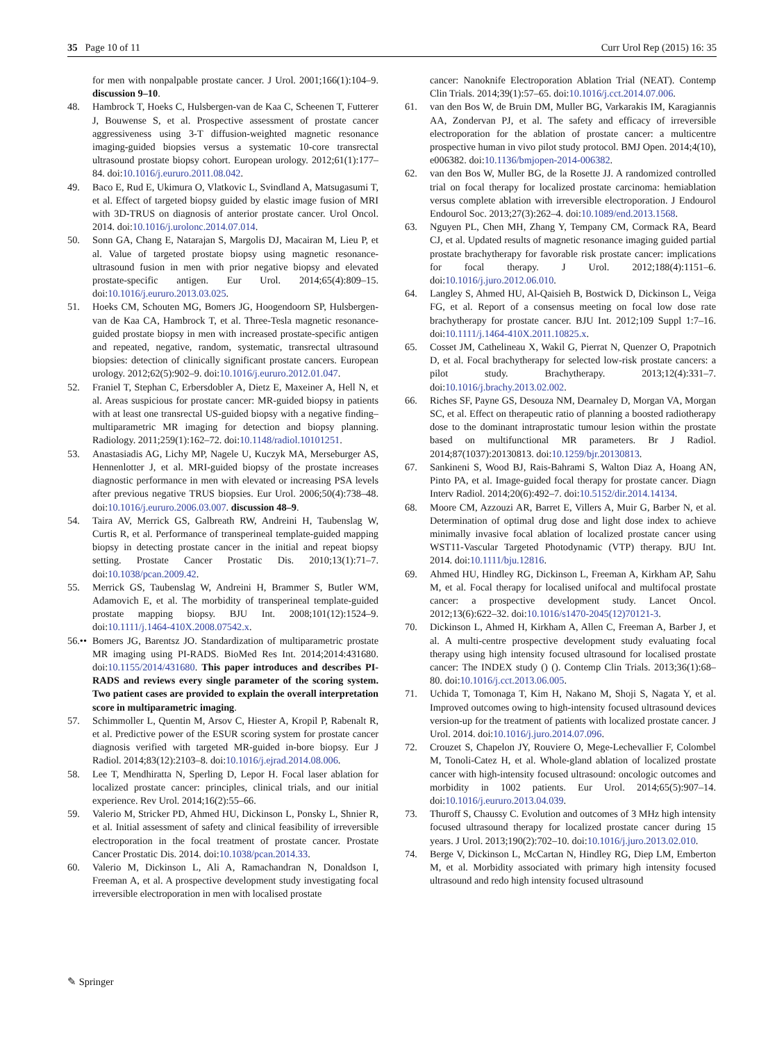35 Page 10 of 11 Curr Urol Rep (2015) 16: 35
for men with nonpalpable prostate cancer. J Urol. 2001;166(1):104–9. discussion 9–10.
48. Hambrock T, Hoeks C, Hulsbergen-van de Kaa C, Scheenen T, Futterer J, Bouwense S, et al. Prospective assessment of prostate cancer aggressiveness using 3-T diffusion-weighted magnetic resonance imaging-guided biopsies versus a systematic 10-core transrectal ultrasound prostate biopsy cohort. European urology. 2012;61(1):177–84. doi:10.1016/j.eururo.2011.08.042.
49. Baco E, Rud E, Ukimura O, Vlatkovic L, Svindland A, Matsugasumi T, et al. Effect of targeted biopsy guided by elastic image fusion of MRI with 3D-TRUS on diagnosis of anterior prostate cancer. Urol Oncol. 2014. doi:10.1016/j.urolonc.2014.07.014.
50. Sonn GA, Chang E, Natarajan S, Margolis DJ, Macairan M, Lieu P, et al. Value of targeted prostate biopsy using magnetic resonance-ultrasound fusion in men with prior negative biopsy and elevated prostate-specific antigen. Eur Urol. 2014;65(4):809–15. doi:10.1016/j.eururo.2013.03.025.
51. Hoeks CM, Schouten MG, Bomers JG, Hoogendoorn SP, Hulsbergen-van de Kaa CA, Hambrock T, et al. Three-Tesla magnetic resonance-guided prostate biopsy in men with increased prostate-specific antigen and repeated, negative, random, systematic, transrectal ultrasound biopsies: detection of clinically significant prostate cancers. European urology. 2012;62(5):902–9. doi:10.1016/j.eururo.2012.01.047.
52. Franiel T, Stephan C, Erbersdobler A, Dietz E, Maxeiner A, Hell N, et al. Areas suspicious for prostate cancer: MR-guided biopsy in patients with at least one transrectal US-guided biopsy with a negative finding–multiparametric MR imaging for detection and biopsy planning. Radiology. 2011;259(1):162–72. doi:10.1148/radiol.10101251.
53. Anastasiadis AG, Lichy MP, Nagele U, Kuczyk MA, Merseburger AS, Hennenlotter J, et al. MRI-guided biopsy of the prostate increases diagnostic performance in men with elevated or increasing PSA levels after previous negative TRUS biopsies. Eur Urol. 2006;50(4):738–48. doi:10.1016/j.eururo.2006.03.007. discussion 48–9.
54. Taira AV, Merrick GS, Galbreath RW, Andreini H, Taubenslag W, Curtis R, et al. Performance of transperineal template-guided mapping biopsy in detecting prostate cancer in the initial and repeat biopsy setting. Prostate Cancer Prostatic Dis. 2010;13(1):71–7. doi:10.1038/pcan.2009.42.
55. Merrick GS, Taubenslag W, Andreini H, Brammer S, Butler WM, Adamovich E, et al. The morbidity of transperineal template-guided prostate mapping biopsy. BJU Int. 2008;101(12):1524–9. doi:10.1111/j.1464-410X.2008.07542.x.
56.•• Bomers JG, Barentsz JO. Standardization of multiparametric prostate MR imaging using PI-RADS. BioMed Res Int. 2014;2014:431680. doi:10.1155/2014/431680. This paper introduces and describes PI-RADS and reviews every single parameter of the scoring system. Two patient cases are provided to explain the overall interpretation score in multiparametric imaging.
57. Schimmoller L, Quentin M, Arsov C, Hiester A, Kropil P, Rabenalt R, et al. Predictive power of the ESUR scoring system for prostate cancer diagnosis verified with targeted MR-guided in-bore biopsy. Eur J Radiol. 2014;83(12):2103–8. doi:10.1016/j.ejrad.2014.08.006.
58. Lee T, Mendhiratta N, Sperling D, Lepor H. Focal laser ablation for localized prostate cancer: principles, clinical trials, and our initial experience. Rev Urol. 2014;16(2):55–66.
59. Valerio M, Stricker PD, Ahmed HU, Dickinson L, Ponsky L, Shnier R, et al. Initial assessment of safety and clinical feasibility of irreversible electroporation in the focal treatment of prostate cancer. Prostate Cancer Prostatic Dis. 2014. doi:10.1038/pcan.2014.33.
60. Valerio M, Dickinson L, Ali A, Ramachandran N, Donaldson I, Freeman A, et al. A prospective development study investigating focal irreversible electroporation in men with localised prostate
cancer: Nanoknife Electroporation Ablation Trial (NEAT). Contemp Clin Trials. 2014;39(1):57–65. doi:10.1016/j.cct.2014.07.006.
61. van den Bos W, de Bruin DM, Muller BG, Varkarakis IM, Karagiannis AA, Zondervan PJ, et al. The safety and efficacy of irreversible electroporation for the ablation of prostate cancer: a multicentre prospective human in vivo pilot study protocol. BMJ Open. 2014;4(10), e006382. doi:10.1136/bmjopen-2014-006382.
62. van den Bos W, Muller BG, de la Rosette JJ. A randomized controlled trial on focal therapy for localized prostate carcinoma: hemiablation versus complete ablation with irreversible electroporation. J Endourol Endourol Soc. 2013;27(3):262–4. doi:10.1089/end.2013.1568.
63. Nguyen PL, Chen MH, Zhang Y, Tempany CM, Cormack RA, Beard CJ, et al. Updated results of magnetic resonance imaging guided partial prostate brachytherapy for favorable risk prostate cancer: implications for focal therapy. J Urol. 2012;188(4):1151–6. doi:10.1016/j.juro.2012.06.010.
64. Langley S, Ahmed HU, Al-Qaisieh B, Bostwick D, Dickinson L, Veiga FG, et al. Report of a consensus meeting on focal low dose rate brachytherapy for prostate cancer. BJU Int. 2012;109 Suppl 1:7–16. doi:10.1111/j.1464-410X.2011.10825.x.
65. Cosset JM, Cathelineau X, Wakil G, Pierrat N, Quenzer O, Prapotnich D, et al. Focal brachytherapy for selected low-risk prostate cancers: a pilot study. Brachytherapy. 2013;12(4):331–7. doi:10.1016/j.brachy.2013.02.002.
66. Riches SF, Payne GS, Desouza NM, Dearnaley D, Morgan VA, Morgan SC, et al. Effect on therapeutic ratio of planning a boosted radiotherapy dose to the dominant intraprostatic tumour lesion within the prostate based on multifunctional MR parameters. Br J Radiol. 2014;87(1037):20130813. doi:10.1259/bjr.20130813.
67. Sankineni S, Wood BJ, Rais-Bahrami S, Walton Diaz A, Hoang AN, Pinto PA, et al. Image-guided focal therapy for prostate cancer. Diagn Interv Radiol. 2014;20(6):492–7. doi:10.5152/dir.2014.14134.
68. Moore CM, Azzouzi AR, Barret E, Villers A, Muir G, Barber N, et al. Determination of optimal drug dose and light dose index to achieve minimally invasive focal ablation of localized prostate cancer using WST11-Vascular Targeted Photodynamic (VTP) therapy. BJU Int. 2014. doi:10.1111/bju.12816.
69. Ahmed HU, Hindley RG, Dickinson L, Freeman A, Kirkham AP, Sahu M, et al. Focal therapy for localised unifocal and multifocal prostate cancer: a prospective development study. Lancet Oncol. 2012;13(6):622–32. doi:10.1016/s1470-2045(12)70121-3.
70. Dickinson L, Ahmed H, Kirkham A, Allen C, Freeman A, Barber J, et al. A multi-centre prospective development study evaluating focal therapy using high intensity focused ultrasound for localised prostate cancer: The INDEX study () (). Contemp Clin Trials. 2013;36(1):68–80. doi:10.1016/j.cct.2013.06.005.
71. Uchida T, Tomonaga T, Kim H, Nakano M, Shoji S, Nagata Y, et al. Improved outcomes owing to high-intensity focused ultrasound devices version-up for the treatment of patients with localized prostate cancer. J Urol. 2014. doi:10.1016/j.juro.2014.07.096.
72. Crouzet S, Chapelon JY, Rouviere O, Mege-Lechevallier F, Colombel M, Tonoli-Catez H, et al. Whole-gland ablation of localized prostate cancer with high-intensity focused ultrasound: oncologic outcomes and morbidity in 1002 patients. Eur Urol. 2014;65(5):907–14. doi:10.1016/j.eururo.2013.04.039.
73. Thuroff S, Chaussy C. Evolution and outcomes of 3 MHz high intensity focused ultrasound therapy for localized prostate cancer during 15 years. J Urol. 2013;190(2):702–10. doi:10.1016/j.juro.2013.02.010.
74. Berge V, Dickinson L, McCartan N, Hindley RG, Diep LM, Emberton M, et al. Morbidity associated with primary high intensity focused ultrasound and redo high intensity focused ultrasound
✎ Springer